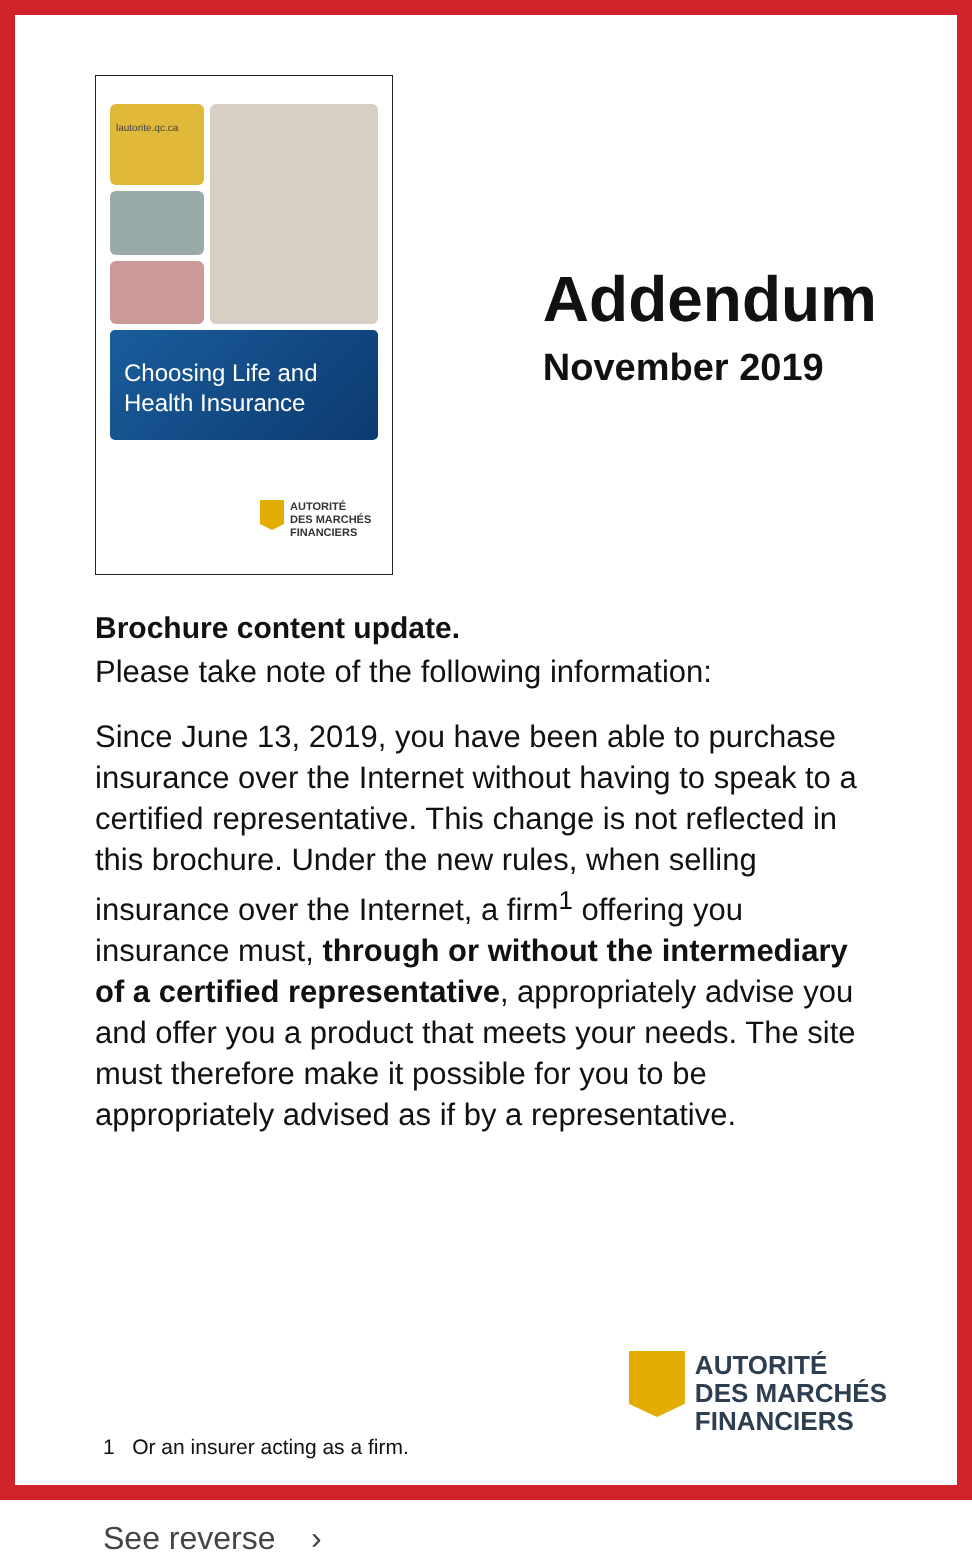lautorite.qc.ca
Choosing Life and
Health Insurance
AUTORITÉ
DES MARCHÉS
FINANCIERS
Addendum
November 2019
Brochure content update.
Please take note of the following information:
Since June 13, 2019, you have been able to purchase insurance over the Internet without having to speak to a certified representative. This change is not reflected in this brochure. Under the new rules, when selling insurance over the Internet, a firm<sup>1</sup> offering you insurance must, through or without the intermediary of a certified representative, appropriately advise you and offer you a product that meets your needs. The site must therefore make it possible for you to be appropriately advised as if by a representative.
1 Or an insurer acting as a firm.
See reverse ›
AUTORITÉ
DES MARCHÉS
FINANCIERS